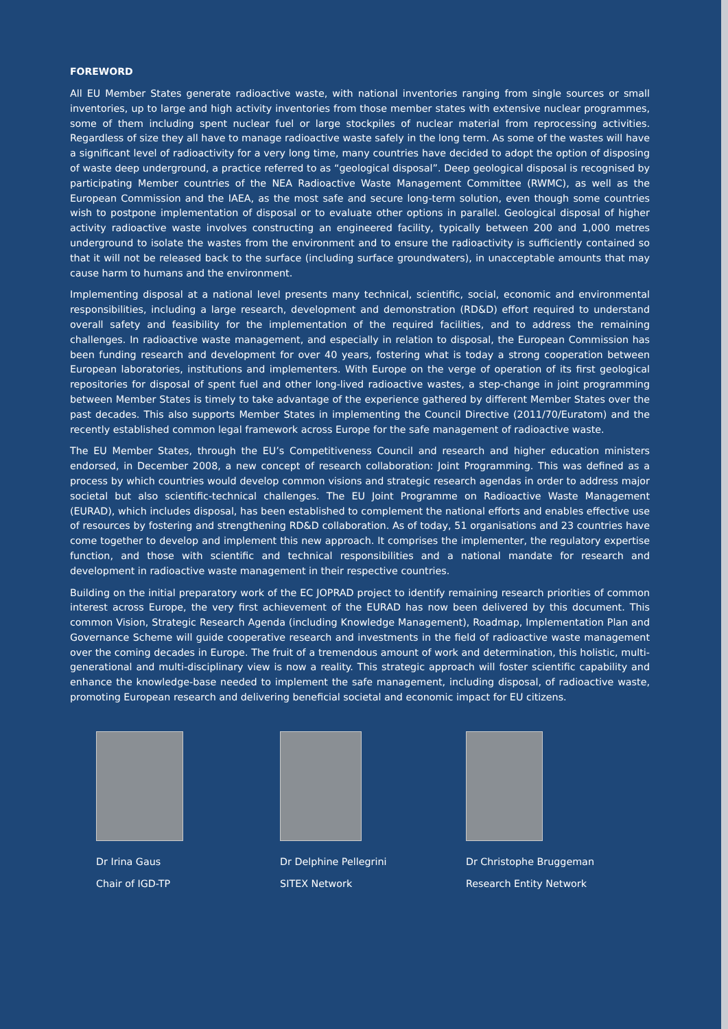FOREWORD
All EU Member States generate radioactive waste, with national inventories ranging from single sources or small inventories, up to large and high activity inventories from those member states with extensive nuclear programmes, some of them including spent nuclear fuel or large stockpiles of nuclear material from reprocessing activities. Regardless of size they all have to manage radioactive waste safely in the long term. As some of the wastes will have a significant level of radioactivity for a very long time, many countries have decided to adopt the option of disposing of waste deep underground, a practice referred to as “geological disposal”. Deep geological disposal is recognised by participating Member countries of the NEA Radioactive Waste Management Committee (RWMC), as well as the European Commission and the IAEA, as the most safe and secure long-term solution, even though some countries wish to postpone implementation of disposal or to evaluate other options in parallel. Geological disposal of higher activity radioactive waste involves constructing an engineered facility, typically between 200 and 1,000 metres underground to isolate the wastes from the environment and to ensure the radioactivity is sufficiently contained so that it will not be released back to the surface (including surface groundwaters), in unacceptable amounts that may cause harm to humans and the environment.
Implementing disposal at a national level presents many technical, scientific, social, economic and environmental responsibilities, including a large research, development and demonstration (RD&D) effort required to understand overall safety and feasibility for the implementation of the required facilities, and to address the remaining challenges. In radioactive waste management, and especially in relation to disposal, the European Commission has been funding research and development for over 40 years, fostering what is today a strong cooperation between European laboratories, institutions and implementers. With Europe on the verge of operation of its first geological repositories for disposal of spent fuel and other long-lived radioactive wastes, a step-change in joint programming between Member States is timely to take advantage of the experience gathered by different Member States over the past decades. This also supports Member States in implementing the Council Directive (2011/70/Euratom) and the recently established common legal framework across Europe for the safe management of radioactive waste.
The EU Member States, through the EU’s Competitiveness Council and research and higher education ministers endorsed, in December 2008, a new concept of research collaboration: Joint Programming. This was defined as a process by which countries would develop common visions and strategic research agendas in order to address major societal but also scientific-technical challenges. The EU Joint Programme on Radioactive Waste Management (EURAD), which includes disposal, has been established to complement the national efforts and enables effective use of resources by fostering and strengthening RD&D collaboration. As of today, 51 organisations and 23 countries have come together to develop and implement this new approach. It comprises the implementer, the regulatory expertise function, and those with scientific and technical responsibilities and a national mandate for research and development in radioactive waste management in their respective countries.
Building on the initial preparatory work of the EC JOPRAD project to identify remaining research priorities of common interest across Europe, the very first achievement of the EURAD has now been delivered by this document. This common Vision, Strategic Research Agenda (including Knowledge Management), Roadmap, Implementation Plan and Governance Scheme will guide cooperative research and investments in the field of radioactive waste management over the coming decades in Europe. The fruit of a tremendous amount of work and determination, this holistic, multi-generational and multi-disciplinary view is now a reality. This strategic approach will foster scientific capability and enhance the knowledge-base needed to implement the safe management, including disposal, of radioactive waste, promoting European research and delivering beneficial societal and economic impact for EU citizens.
Dr Irina Gaus
Chair of IGD-TP
Dr Delphine Pellegrini
SITEX Network
Dr Christophe Bruggeman
Research Entity Network